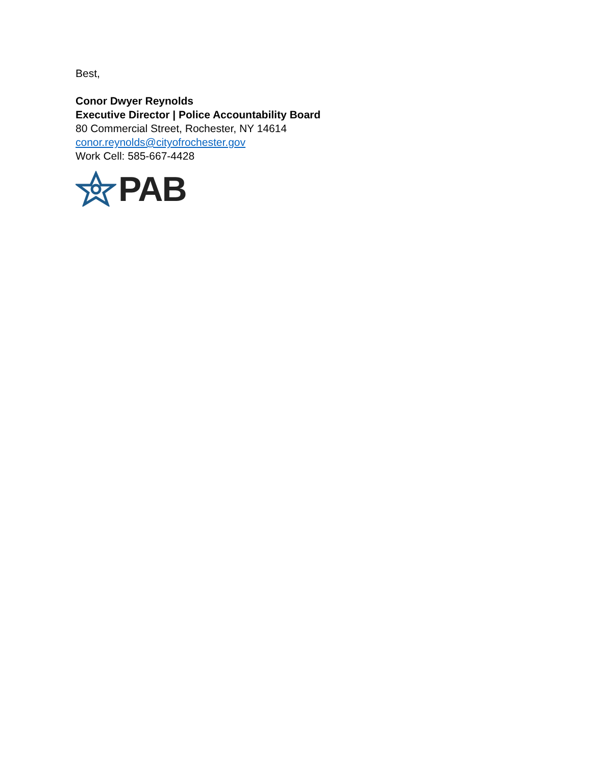Best,
Conor Dwyer Reynolds
Executive Director | Police Accountability Board
80 Commercial Street, Rochester, NY 14614
conor.reynolds@cityofrochester.gov
Work Cell: 585-667-4428
PAB